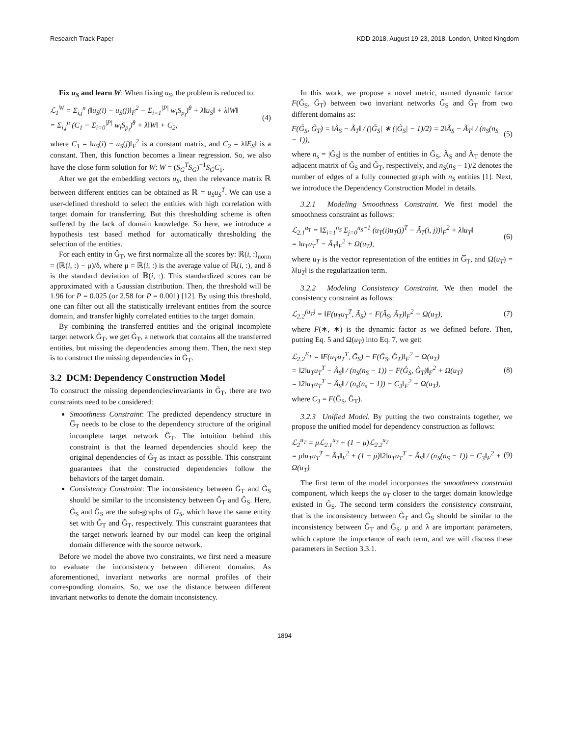Research Track Paper KDD 2018, August 19-23, 2018, London, United Kingdom
Fix u<sub>S</sub> and learn W: When fixing u<sub>S</sub>, the problem is reduced to:
ℒ<sub>1</sub><sup>W</sup> = Σ<sub>i,j</sub><sup>n</sup> (‖u<sub>S</sub>(i) − u<sub>S</sub>(j)‖<sub>F</sub><sup>2</sup> − Σ<sub>i=1</sub><sup>|P|</sup> w<sub>i</sub>S<sub>p<sub>i</sub></sub>)<sup>θ</sup> + λ‖u<sub>S</sub>‖ + λ‖W‖
= Σ<sub>i,j</sub><sup>n</sup> (C<sub>1</sub> − Σ<sub>i=0</sub><sup>|P|</sup> w<sub>i</sub>S<sub>p<sub>i</sub></sub>)<sup>θ</sup> + λ‖W‖ + C<sub>2</sub>, (4)
where C<sub>1</sub> = ‖u<sub>S</sub>(i) − u<sub>S</sub>(j)‖<sub>F</sub><sup>2</sup> is a constant matrix, and C<sub>2</sub> = λ‖E<sub>S</sub>‖ is a constant. Then, this function becomes a linear regression. So, we also have the close form solution for W: W = (S<sub>G</sub><sup>T</sup>S<sub>G</sub>)<sup>−1</sup>S<sub>G</sub>C<sub>1</sub>.
After we get the embedding vectors u<sub>S</sub>, then the relevance matrix ℝ between different entities can be obtained as ℝ = u<sub>S</sub>u<sub>S</sub><sup>T</sup>. We can use a user-defined threshold to select the entities with high correlation with target domain for transferring. But this thresholding scheme is often suffered by the lack of domain knowledge. So here, we introduce a hypothesis test based method for automatically thresholding the selection of the entities.
For each entity in Ĝ<sub>T</sub>, we first normalize all the scores by: ℝ(i, :)<sub>norm</sub> = (ℝ(i, :) − μ)/δ, where μ = ℝ(i, :) is the average value of ℝ(i, :), and δ is the standard deviation of ℝ(i, :). This standardized scores can be approximated with a Gaussian distribution. Then, the threshold will be 1.96 for P = 0.025 (or 2.58 for P = 0.001) [12]. By using this threshold, one can filter out all the statistically irrelevant entities from the source domain, and transfer highly correlated entities to the target domain.
By combining the transferred entities and the original incomplete target network Ĝ<sub>T</sub>, we get G̃<sub>T</sub>, a network that contains all the transferred entities, but missing the dependencies among them. Then, the next step is to construct the missing dependencies in G̃<sub>T</sub>.
3.2 DCM: Dependency Construction Model
To construct the missing dependencies/invariants in G̃<sub>T</sub>, there are two constraints need to be considered:
Smoothness Constraint: The predicted dependency structure in G̅<sub>T</sub> needs to be close to the dependency structure of the original incomplete target network Ĝ<sub>T</sub>. The intuition behind this constraint is that the learned dependencies should keep the original dependencies of Ĝ<sub>T</sub> as intact as possible. This constraint guarantees that the constructed dependencies follow the behaviors of the target domain.
Consistency Constraint: The inconsistency between G̃<sub>T</sub> and G̃<sub>S</sub> should be similar to the inconsistency between Ĝ<sub>T</sub> and Ĝ<sub>S</sub>. Here, G̃<sub>S</sub> and Ĝ<sub>S</sub> are the sub-graphs of G<sub>S</sub>, which have the same entity set with G̃<sub>T</sub> and Ĝ<sub>T</sub>, respectively. This constraint guarantees that the target network learned by our model can keep the original domain difference with the source network.
Before we model the above two constraints, we first need a measure to evaluate the inconsistency between different domains. As aforementioned, invariant networks are normal profiles of their corresponding domains. So, we use the distance between different invariant networks to denote the domain inconsistency.
In this work, we propose a novel metric, named dynamic factor F(G̃<sub>S</sub>, G̃<sub>T</sub>) between two invariant networks G̃<sub>S</sub> and G̃<sub>T</sub> from two different domains as:
F(G̃<sub>S</sub>, G̃<sub>T</sub>) = ‖Ã<sub>S</sub> − Ã<sub>T</sub>‖ / (|G̃<sub>S</sub>| ∗ (|G̃<sub>S</sub>| − 1)/2) = 2‖Ã<sub>S</sub> − Ã<sub>T</sub>‖ / (n<sub>S</sub>(n<sub>S</sub> − 1)), (5)
where n<sub>s</sub> = |G̃<sub>S</sub>| is the number of entities in G̃<sub>S</sub>, Ã<sub>S</sub> and Ã<sub>T</sub> denote the adjacent matrix of G̃<sub>S</sub> and G̃<sub>T</sub>, respectively, and n<sub>S</sub>(n<sub>S</sub> − 1)/2 denotes the number of edges of a fully connected graph with n<sub>S</sub> entities [1]. Next, we introduce the Dependency Construction Model in details.
3.2.1 Modeling Smoothness Constraint. We first model the smoothness constraint as follows:
ℒ<sub>2.1</sub><sup>u<sub>T</sub></sup> = ‖Σ<sub>i=1</sub><sup>n<sub>S</sub></sup> Σ<sub>j=0</sub><sup>n<sub>S</sub>−1</sup> (u<sub>T</sub>(i)u<sub>T</sub>(j)<sup>T</sup> − Ã<sub>T</sub>(i, j))‖<sub>F</sub><sup>2</sup> + λ‖u<sub>T</sub>‖
= ‖u<sub>T</sub>u<sub>T</sub><sup>T</sup> − Ã<sub>T</sub>‖<sub>F</sub><sup>2</sup> + Ω(u<sub>T</sub>), (6)
where u<sub>T</sub> is the vector representation of the entities in G̅<sub>T</sub>, and Ω(u<sub>T</sub>) = λ‖u<sub>T</sub>‖ is the regularization term.
3.2.2 Modeling Consistency Constraint. We then model the consistency constraint as follows:
ℒ<sub>2.2</sub><sup>(u<sub>T</sub>)</sup> = ‖F(u<sub>T</sub>u<sub>T</sub><sup>T</sup>, Ã<sub>S</sub>) − F(Â<sub>S</sub>, Â<sub>T</sub>)‖<sub>F</sub><sup>2</sup> + Ω(u<sub>T</sub>), (7)
where F(∗, ∗) is the dynamic factor as we defined before. Then, putting Eq. 5 and Ω(u<sub>T</sub>) into Eq. 7, we get:
ℒ<sub>2.2</sub><sup>E<sub>T</sub></sup> = ‖F(u<sub>T</sub>u<sub>T</sub><sup>T</sup>, G̃<sub>S</sub>) − F(Ĝ<sub>S</sub>, Ĝ<sub>T</sub>)‖<sub>F</sub><sup>2</sup> + Ω(u<sub>T</sub>)
= ‖2‖u<sub>T</sub>u<sub>T</sub><sup>T</sup> − Ã<sub>S</sub>‖ / (n<sub>S</sub>(n<sub>S</sub> − 1)) − F(Ĝ<sub>S</sub>, Ĝ<sub>T</sub>)‖<sub>F</sub><sup>2</sup> + Ω(u<sub>T</sub>)
= ‖2‖u<sub>T</sub>u<sub>T</sub><sup>T</sup> − Ã<sub>S</sub>‖ / (n<sub>s</sub>(n<sub>s</sub> − 1)) − C<sub>3</sub>‖<sub>F</sub><sup>2</sup> + Ω(u<sub>T</sub>), (8)
where C<sub>3</sub> = F(Ĝ<sub>S</sub>, Ĝ<sub>T</sub>).
3.2.3 Unified Model. By putting the two constraints together, we propose the unified model for dependency construction as follows:
ℒ<sub>2</sub><sup>u<sub>T</sub></sup> = μℒ<sub>2.1</sub><sup>u<sub>T</sub></sup> + (1 − μ)ℒ<sub>2.2</sub><sup>u<sub>T</sub></sup>
= μ‖u<sub>T</sub>u<sub>T</sub><sup>T</sup> − Ã<sub>T</sub>‖<sub>F</sub><sup>2</sup> + (1 − μ)‖2‖u<sub>T</sub>u<sub>T</sub><sup>T</sup> − Ã<sub>S</sub>‖ / (n<sub>S</sub>(n<sub>S</sub> − 1)) − C<sub>3</sub>‖<sub>F</sub><sup>2</sup> + Ω(u<sub>T</sub>) (9)
The first term of the model incorporates the smoothness constraint component, which keeps the u<sub>T</sub> closer to the target domain knowledge existed in G̃<sub>S</sub>. The second term considers the consistency constraint, that is the inconsistency between G̃<sub>T</sub> and G̃<sub>S</sub> should be similar to the inconsistency between Ĝ<sub>T</sub> and Ĝ<sub>S</sub>. μ and λ are important parameters, which capture the importance of each term, and we will discuss these parameters in Section 3.3.1.
1894